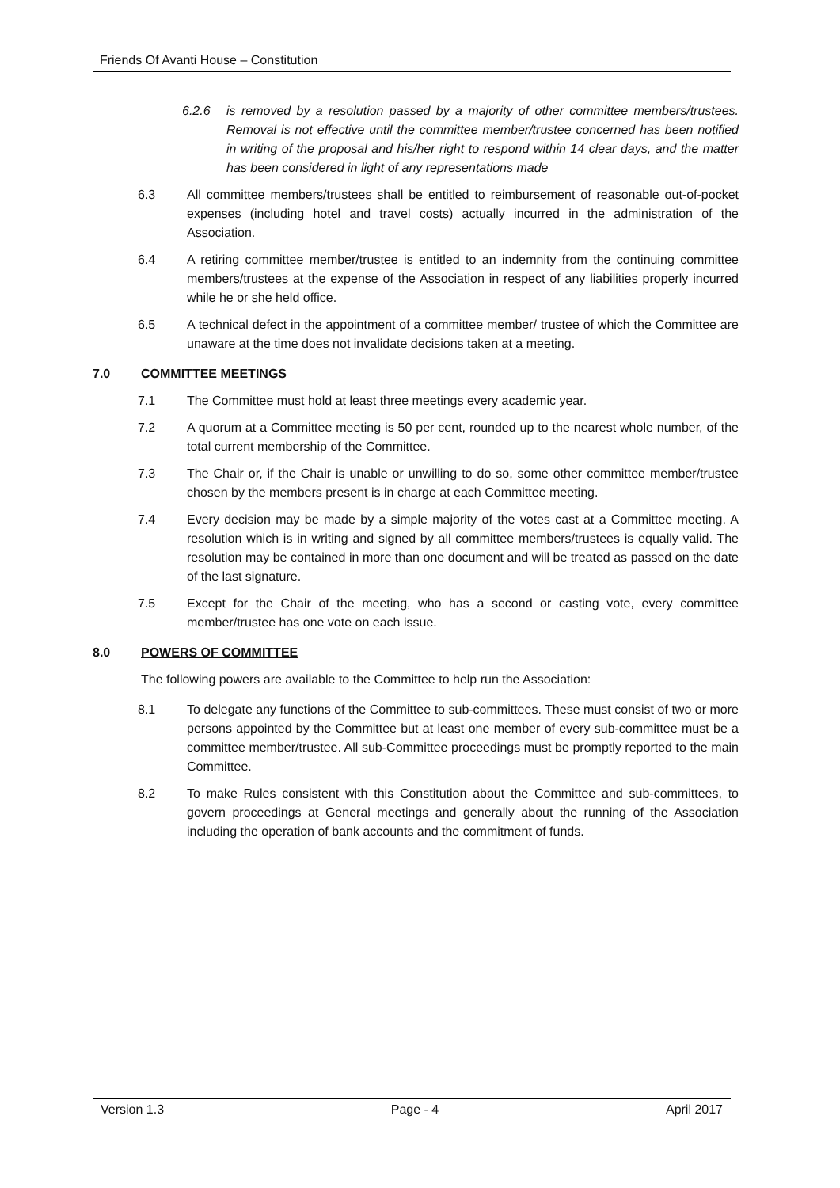Friends Of Avanti House – Constitution
6.2.6 is removed by a resolution passed by a majority of other committee members/trustees. Removal is not effective until the committee member/trustee concerned has been notified in writing of the proposal and his/her right to respond within 14 clear days, and the matter has been considered in light of any representations made
6.3 All committee members/trustees shall be entitled to reimbursement of reasonable out-of-pocket expenses (including hotel and travel costs) actually incurred in the administration of the Association.
6.4 A retiring committee member/trustee is entitled to an indemnity from the continuing committee members/trustees at the expense of the Association in respect of any liabilities properly incurred while he or she held office.
6.5 A technical defect in the appointment of a committee member/ trustee of which the Committee are unaware at the time does not invalidate decisions taken at a meeting.
7.0 COMMITTEE MEETINGS
7.1 The Committee must hold at least three meetings every academic year.
7.2 A quorum at a Committee meeting is 50 per cent, rounded up to the nearest whole number, of the total current membership of the Committee.
7.3 The Chair or, if the Chair is unable or unwilling to do so, some other committee member/trustee chosen by the members present is in charge at each Committee meeting.
7.4 Every decision may be made by a simple majority of the votes cast at a Committee meeting. A resolution which is in writing and signed by all committee members/trustees is equally valid. The resolution may be contained in more than one document and will be treated as passed on the date of the last signature.
7.5 Except for the Chair of the meeting, who has a second or casting vote, every committee member/trustee has one vote on each issue.
8.0 POWERS OF COMMITTEE
The following powers are available to the Committee to help run the Association:
8.1 To delegate any functions of the Committee to sub-committees. These must consist of two or more persons appointed by the Committee but at least one member of every sub-committee must be a committee member/trustee. All sub-Committee proceedings must be promptly reported to the main Committee.
8.2 To make Rules consistent with this Constitution about the Committee and sub-committees, to govern proceedings at General meetings and generally about the running of the Association including the operation of bank accounts and the commitment of funds.
Version 1.3 Page - 4 April 2017